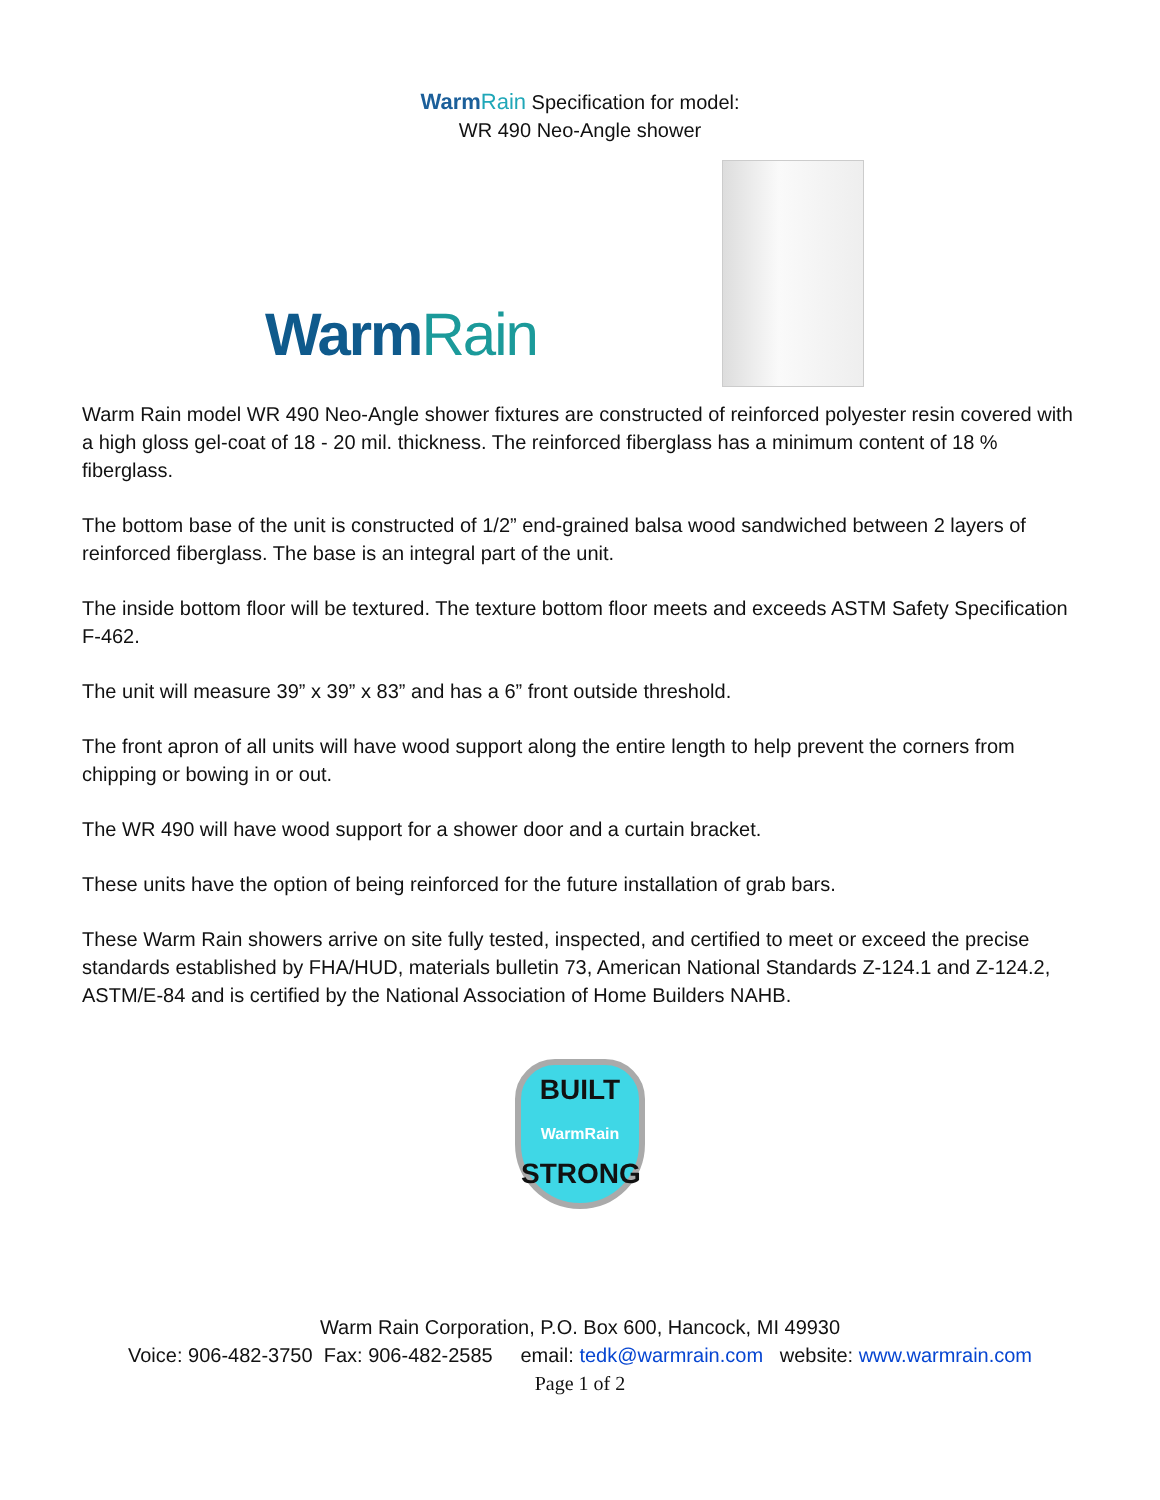Warm Rain Specification for model:
WR 490 Neo-Angle shower
WarmRain
Warm Rain model WR 490 Neo-Angle shower fixtures are constructed of reinforced polyester resin covered with a high gloss gel-coat of 18 - 20 mil. thickness. The reinforced fiberglass has a minimum content of 18 % fiberglass.
The bottom base of the unit is constructed of 1/2” end-grained balsa wood sandwiched between 2 layers of reinforced fiberglass. The base is an integral part of the unit.
The inside bottom floor will be textured. The texture bottom floor meets and exceeds ASTM Safety Specification F-462.
The unit will measure 39” x 39” x 83” and has a 6” front outside threshold.
The front apron of all units will have wood support along the entire length to help prevent the corners from chipping or bowing in or out.
The WR 490 will have wood support for a shower door and a curtain bracket.
These units have the option of being reinforced for the future installation of grab bars.
These Warm Rain showers arrive on site fully tested, inspected, and certified to meet or exceed the precise standards established by FHA/HUD, materials bulletin 73, American National Standards Z-124.1 and Z-124.2, ASTM/E-84 and is certified by the National Association of Home Builders NAHB.
BUILT
WarmRain
STRONG
Warm Rain Corporation, P.O. Box 600, Hancock, MI 49930
Voice: 906-482-3750 Fax: 906-482-2585 email: tedk@warmrain.com website: www.warmrain.com
Page 1 of 2